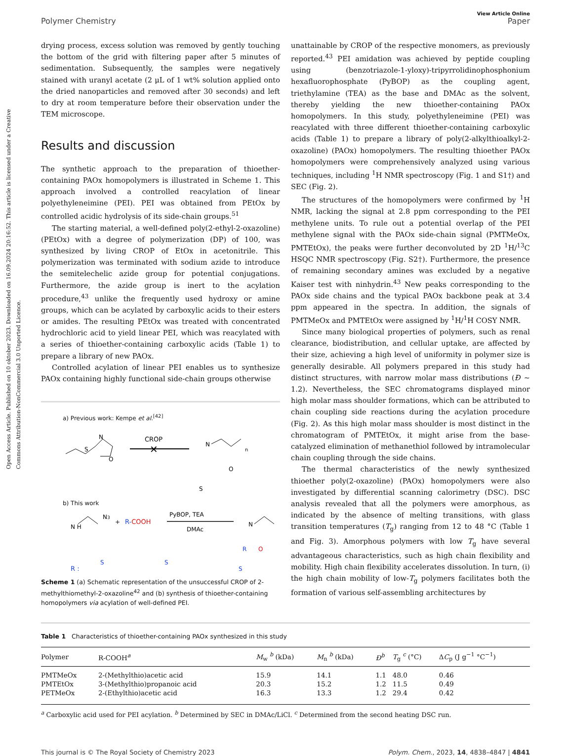Open Access Article. Published on 10 oktober 2023. Downloaded on 16.09.2024 20:16:52. This article is licensed under a Creative Commons Attribution-NonCommercial 3.0 Unported Licence.
View Article Online
Polymer Chemistry Paper
drying process, excess solution was removed by gently touching the bottom of the grid with filtering paper after 5 minutes of sedimentation. Subsequently, the samples were negatively stained with uranyl acetate (2 μL of 1 wt% solution applied onto the dried nanoparticles and removed after 30 seconds) and left to dry at room temperature before their observation under the TEM microscope.
Results and discussion
The synthetic approach to the preparation of thioether-containing PAOx homopolymers is illustrated in Scheme 1. This approach involved a controlled reacylation of linear polyethyleneimine (PEI). PEI was obtained from PEtOx by controlled acidic hydrolysis of its side-chain groups.<sup>51</sup>
The starting material, a well-defined poly(2-ethyl-2-oxazoline) (PEtOx) with a degree of polymerization (DP) of 100, was synthesized by living CROP of EtOx in acetonitrile. This polymerization was terminated with sodium azide to introduce the semitelechelic azide group for potential conjugations. Furthermore, the azide group is inert to the acylation procedure,<sup>43</sup> unlike the frequently used hydroxy or amine groups, which can be acylated by carboxylic acids to their esters or amides. The resulting PEtOx was treated with concentrated hydrochloric acid to yield linear PEI, which was reacylated with a series of thioether-containing carboxylic acids (Table 1) to prepare a library of new PAOx.
Controlled acylation of linear PEI enables us to synthesize PAOx containing highly functional side-chain groups otherwise
a) Previous work: Kempe et al.<sup>[42]</sup>
S
N
O
CROP
✕
N
n
O
S
b) This work
N H
N3
+
R-COOH
PyBOP, TEA
DMAc
N
R
O
R :
S
S
S
Scheme 1 (a) Schematic representation of the unsuccessful CROP of 2-methylthiomethyl-2-oxazoline<sup>42</sup> and (b) synthesis of thioether-containing homopolymers via acylation of well-defined PEI.
unattainable by CROP of the respective monomers, as previously reported.<sup>43</sup> PEI amidation was achieved by peptide coupling using (benzotriazole-1-yloxy)-tripyrrolidinophosphonium hexafluorophosphate (PyBOP) as the coupling agent, triethylamine (TEA) as the base and DMAc as the solvent, thereby yielding the new thioether-containing PAOx homopolymers. In this study, polyethyleneimine (PEI) was reacylated with three different thioether-containing carboxylic acids (Table 1) to prepare a library of poly(2-alkylthioalkyl-2-oxazoline) (PAOx) homopolymers. The resulting thioether PAOx homopolymers were comprehensively analyzed using various techniques, including <sup>1</sup>H NMR spectroscopy (Fig. 1 and S1†) and SEC (Fig. 2).
The structures of the homopolymers were confirmed by <sup>1</sup>H NMR, lacking the signal at 2.8 ppm corresponding to the PEI methylene units. To rule out a potential overlap of the PEI methylene signal with the PAOx side-chain signal (PMTMeOx, PMTEtOx), the peaks were further deconvoluted by 2D <sup>1</sup>H/<sup>13</sup>C HSQC NMR spectroscopy (Fig. S2†). Furthermore, the presence of remaining secondary amines was excluded by a negative Kaiser test with ninhydrin.<sup>43</sup> New peaks corresponding to the PAOx side chains and the typical PAOx backbone peak at 3.4 ppm appeared in the spectra. In addition, the signals of PMTMeOx and PMTEtOx were assigned by <sup>1</sup>H/<sup>1</sup>H COSY NMR.
Since many biological properties of polymers, such as renal clearance, biodistribution, and cellular uptake, are affected by their size, achieving a high level of uniformity in polymer size is generally desirable. All polymers prepared in this study had distinct structures, with narrow molar mass distributions (Đ ∼ 1.2). Nevertheless, the SEC chromatograms displayed minor high molar mass shoulder formations, which can be attributed to chain coupling side reactions during the acylation procedure (Fig. 2). As this high molar mass shoulder is most distinct in the chromatogram of PMTEtOx, it might arise from the base-catalyzed elimination of methanethiol followed by intramolecular chain coupling through the side chains.
The thermal characteristics of the newly synthesized thioether poly(2-oxazoline) (PAOx) homopolymers were also investigated by differential scanning calorimetry (DSC). DSC analysis revealed that all the polymers were amorphous, as indicated by the absence of melting transitions, with glass transition temperatures (T<sub>g</sub>) ranging from 12 to 48 °C (Table 1 and Fig. 3). Amorphous polymers with low T<sub>g</sub> have several advantageous characteristics, such as high chain flexibility and mobility. High chain flexibility accelerates dissolution. In turn, (i) the high chain mobility of low-T<sub>g</sub> polymers facilitates both the formation of various self-assembling architectures by
Table 1 Characteristics of thioether-containing PAOx synthesized in this study
| Polymer | R-COOH<sup>a</sup> | M<sub>w</sub> <sup>b</sup> (kDa) | M<sub>n</sub> <sup>b</sup> (kDa) | Đ<sup>b</sup> | T<sub>g</sub> <sup>c</sup> (°C) | Δ C<sub>p</sub> (J g<sup>−1</sup> °C<sup>−1</sup>) |
| --- | --- | --- | --- | --- | --- | --- |
| PMTMeOx | 2-(Methylthio)acetic acid | 15.9 | 14.1 | 1.1 | 48.0 | 0.46 |
| PMTEtOx | 3-(Methylthio)propanoic acid | 20.3 | 15.2 | 1.2 | 11.5 | 0.49 |
| PETMeOx | 2-(Ethylthio)acetic acid | 16.3 | 13.3 | 1.2 | 29.4 | 0.42 |
<sup>a</sup> Carboxylic acid used for PEI acylation. <sup>b</sup> Determined by SEC in DMAc/LiCl. <sup>c</sup> Determined from the second heating DSC run.
This journal is © The Royal Society of Chemistry 2023 Polym. Chem., 2023, 14, 4838–4847 | 4841